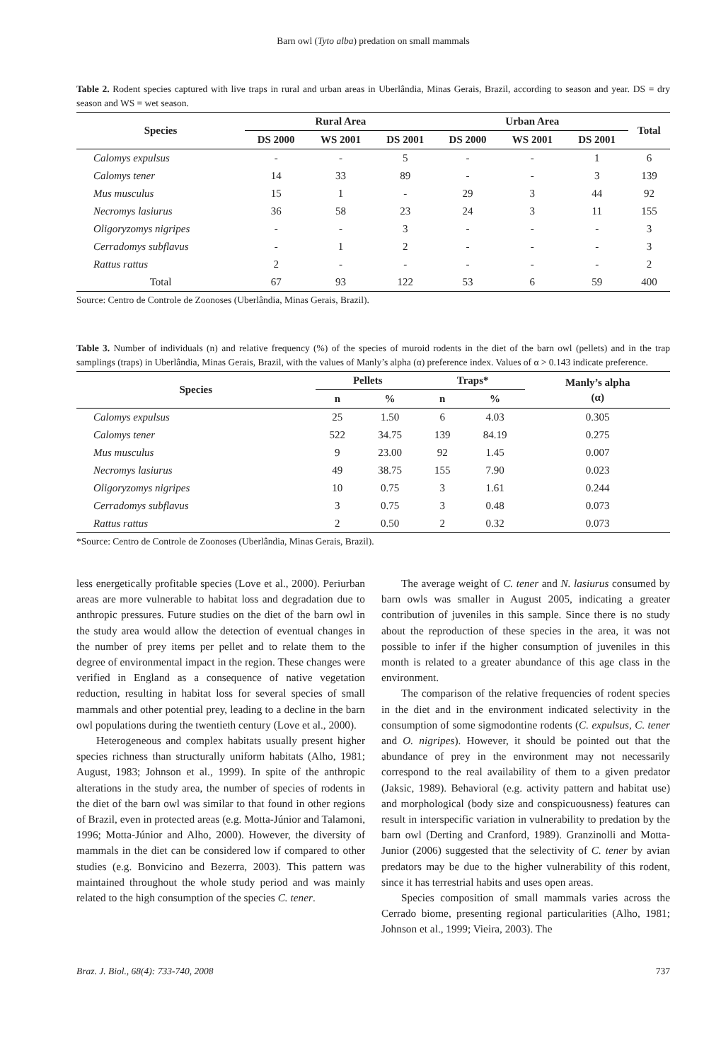Barn owl (Tyto alba) predation on small mammals
Table 2. Rodent species captured with live traps in rural and urban areas in Uberlândia, Minas Gerais, Brazil, according to season and year. DS = dry season and WS = wet season.
| Species | Rural Area | | | Urban Area | | | Total |
| --- | --- | --- | --- | --- | --- | --- | --- |
| | DS 2000 | WS 2001 | DS 2001 | DS 2000 | WS 2001 | DS 2001 | |
| Calomys expulsus | - | - | 5 | - | - | 1 | 6 |
| Calomys tener | 14 | 33 | 89 | - | - | 3 | 139 |
| Mus musculus | 15 | 1 | - | 29 | 3 | 44 | 92 |
| Necromys lasiurus | 36 | 58 | 23 | 24 | 3 | 11 | 155 |
| Oligoryzomys nigripes | - | - | 3 | - | - | - | 3 |
| Cerradomys subflavus | - | 1 | 2 | - | - | - | 3 |
| Rattus rattus | 2 | - | - | - | - | - | 2 |
| Total | 67 | 93 | 122 | 53 | 6 | 59 | 400 |
Source: Centro de Controle de Zoonoses (Uberlândia, Minas Gerais, Brazil).
Table 3. Number of individuals (n) and relative frequency (%) of the species of muroid rodents in the diet of the barn owl (pellets) and in the trap samplings (traps) in Uberlândia, Minas Gerais, Brazil, with the values of Manly’s alpha (α) preference index. Values of α > 0.143 indicate preference.
| Species | Pellets | | Traps* | | Manly’s alpha (α) |
| --- | --- | --- | --- | --- | --- |
| | n | % | n | % | |
| Calomys expulsus | 25 | 1.50 | 6 | 4.03 | 0.305 |
| Calomys tener | 522 | 34.75 | 139 | 84.19 | 0.275 |
| Mus musculus | 9 | 23.00 | 92 | 1.45 | 0.007 |
| Necromys lasiurus | 49 | 38.75 | 155 | 7.90 | 0.023 |
| Oligoryzomys nigripes | 10 | 0.75 | 3 | 1.61 | 0.244 |
| Cerradomys subflavus | 3 | 0.75 | 3 | 0.48 | 0.073 |
| Rattus rattus | 2 | 0.50 | 2 | 0.32 | 0.073 |
*Source: Centro de Controle de Zoonoses (Uberlândia, Minas Gerais, Brazil).
less energetically profitable species (Love et al., 2000). Periurban areas are more vulnerable to habitat loss and degradation due to anthropic pressures. Future studies on the diet of the barn owl in the study area would allow the detection of eventual changes in the number of prey items per pellet and to relate them to the degree of environmental impact in the region. These changes were verified in England as a consequence of native vegetation reduction, resulting in habitat loss for several species of small mammals and other potential prey, leading to a decline in the barn owl populations during the twentieth century (Love et al., 2000).
Heterogeneous and complex habitats usually present higher species richness than structurally uniform habitats (Alho, 1981; August, 1983; Johnson et al., 1999). In spite of the anthropic alterations in the study area, the number of species of rodents in the diet of the barn owl was similar to that found in other regions of Brazil, even in protected areas (e.g. Motta-Júnior and Talamoni, 1996; Motta-Júnior and Alho, 2000). However, the diversity of mammals in the diet can be considered low if compared to other studies (e.g. Bonvicino and Bezerra, 2003). This pattern was maintained throughout the whole study period and was mainly related to the high consumption of the species C. tener.
The average weight of C. tener and N. lasiurus consumed by barn owls was smaller in August 2005, indicating a greater contribution of juveniles in this sample. Since there is no study about the reproduction of these species in the area, it was not possible to infer if the higher consumption of juveniles in this month is related to a greater abundance of this age class in the environment.
The comparison of the relative frequencies of rodent species in the diet and in the environment indicated selectivity in the consumption of some sigmodontine rodents (C. expulsus, C. tener and O. nigripes). However, it should be pointed out that the abundance of prey in the environment may not necessarily correspond to the real availability of them to a given predator (Jaksic, 1989). Behavioral (e.g. activity pattern and habitat use) and morphological (body size and conspicuousness) features can result in interspecific variation in vulnerability to predation by the barn owl (Derting and Cranford, 1989). Granzinolli and Motta-Junior (2006) suggested that the selectivity of C. tener by avian predators may be due to the higher vulnerability of this rodent, since it has terrestrial habits and uses open areas.
Species composition of small mammals varies across the Cerrado biome, presenting regional particularities (Alho, 1981; Johnson et al., 1999; Vieira, 2003). The
Braz. J. Biol., 68(4): 733-740, 2008 737